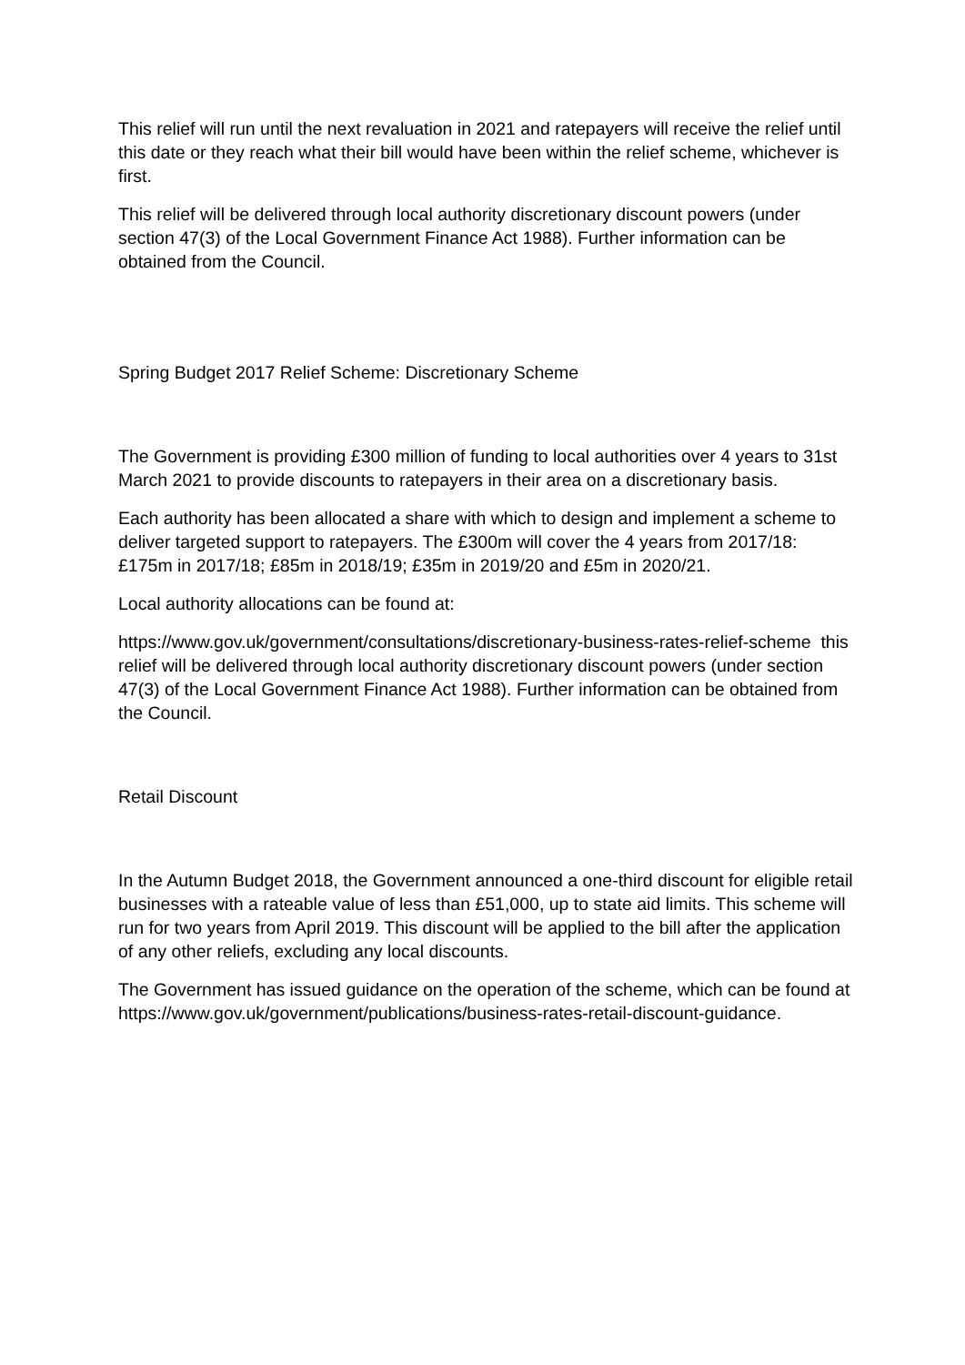This relief will run until the next revaluation in 2021 and ratepayers will receive the relief until this date or they reach what their bill would have been within the relief scheme, whichever is first.
This relief will be delivered through local authority discretionary discount powers (under section 47(3) of the Local Government Finance Act 1988). Further information can be obtained from the Council.
Spring Budget 2017 Relief Scheme: Discretionary Scheme
The Government is providing £300 million of funding to local authorities over 4 years to 31st March 2021 to provide discounts to ratepayers in their area on a discretionary basis.
Each authority has been allocated a share with which to design and implement a scheme to deliver targeted support to ratepayers. The £300m will cover the 4 years from 2017/18: £175m in 2017/18; £85m in 2018/19; £35m in 2019/20 and £5m in 2020/21.
Local authority allocations can be found at:
https://www.gov.uk/government/consultations/discretionary-business-rates-relief-scheme this relief will be delivered through local authority discretionary discount powers (under section 47(3) of the Local Government Finance Act 1988). Further information can be obtained from the Council.
Retail Discount
In the Autumn Budget 2018, the Government announced a one-third discount for eligible retail businesses with a rateable value of less than £51,000, up to state aid limits. This scheme will run for two years from April 2019. This discount will be applied to the bill after the application of any other reliefs, excluding any local discounts.
The Government has issued guidance on the operation of the scheme, which can be found at https://www.gov.uk/government/publications/business-rates-retail-discount-guidance.